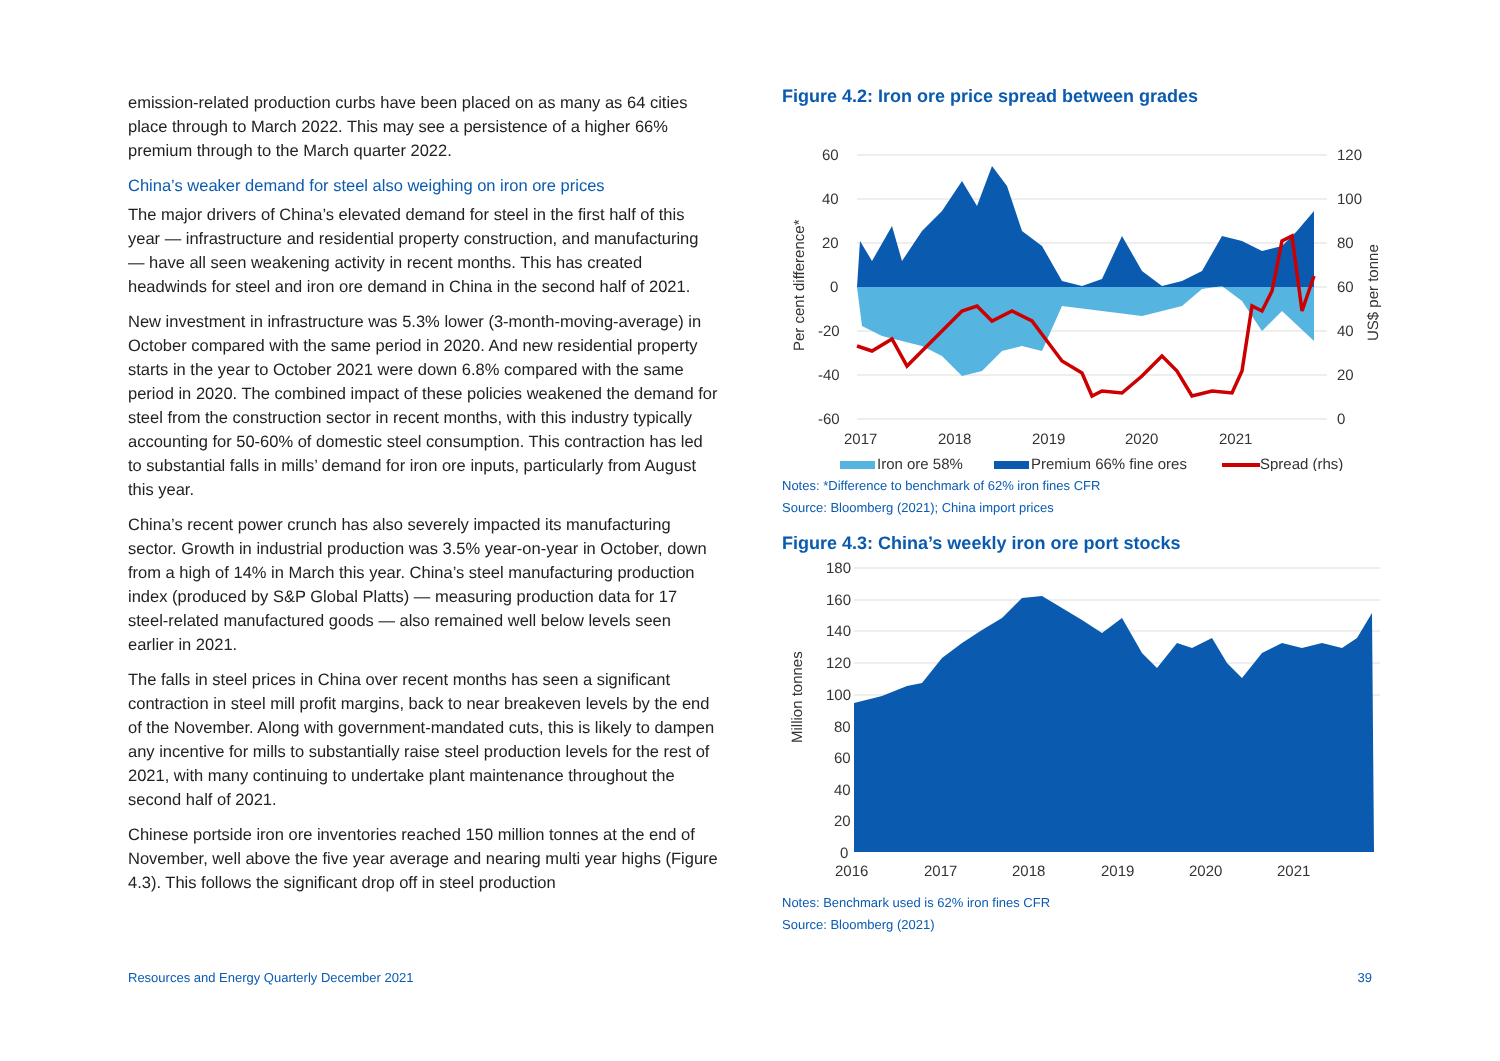emission-related production curbs have been placed on as many as 64 cities place through to March 2022. This may see a persistence of a higher 66% premium through to the March quarter 2022.
China’s weaker demand for steel also weighing on iron ore prices
The major drivers of China’s elevated demand for steel in the first half of this year — infrastructure and residential property construction, and manufacturing — have all seen weakening activity in recent months. This has created headwinds for steel and iron ore demand in China in the second half of 2021.
New investment in infrastructure was 5.3% lower (3-month-moving-average) in October compared with the same period in 2020. And new residential property starts in the year to October 2021 were down 6.8% compared with the same period in 2020. The combined impact of these policies weakened the demand for steel from the construction sector in recent months, with this industry typically accounting for 50-60% of domestic steel consumption. This contraction has led to substantial falls in mills’ demand for iron ore inputs, particularly from August this year.
China’s recent power crunch has also severely impacted its manufacturing sector. Growth in industrial production was 3.5% year-on-year in October, down from a high of 14% in March this year. China’s steel manufacturing production index (produced by S&P Global Platts) — measuring production data for 17 steel-related manufactured goods — also remained well below levels seen earlier in 2021.
The falls in steel prices in China over recent months has seen a significant contraction in steel mill profit margins, back to near breakeven levels by the end of the November. Along with government-mandated cuts, this is likely to dampen any incentive for mills to substantially raise steel production levels for the rest of 2021, with many continuing to undertake plant maintenance throughout the second half of 2021.
Chinese portside iron ore inventories reached 150 million tonnes at the end of November, well above the five year average and nearing multi year highs (Figure 4.3). This follows the significant drop off in steel production
Figure 4.2: Iron ore price spread between grades
60
40
20
0
-20
-40
-60
120
100
80
60
40
20
0
2017
2018
2019
2020
2021
Per cent difference*
US$ per tonne
Iron ore 58%
Premium 66% fine ores
Spread (rhs)
Notes: *Difference to benchmark of 62% iron fines CFR
Source: Bloomberg (2021); China import prices
Figure 4.3: China’s weekly iron ore port stocks
180
160
140
120
100
80
60
40
20
0
2016
2017
2018
2019
2020
2021
Million tonnes
Notes: Benchmark used is 62% iron fines CFR
Source: Bloomberg (2021)
Resources and Energy Quarterly December 2021 39